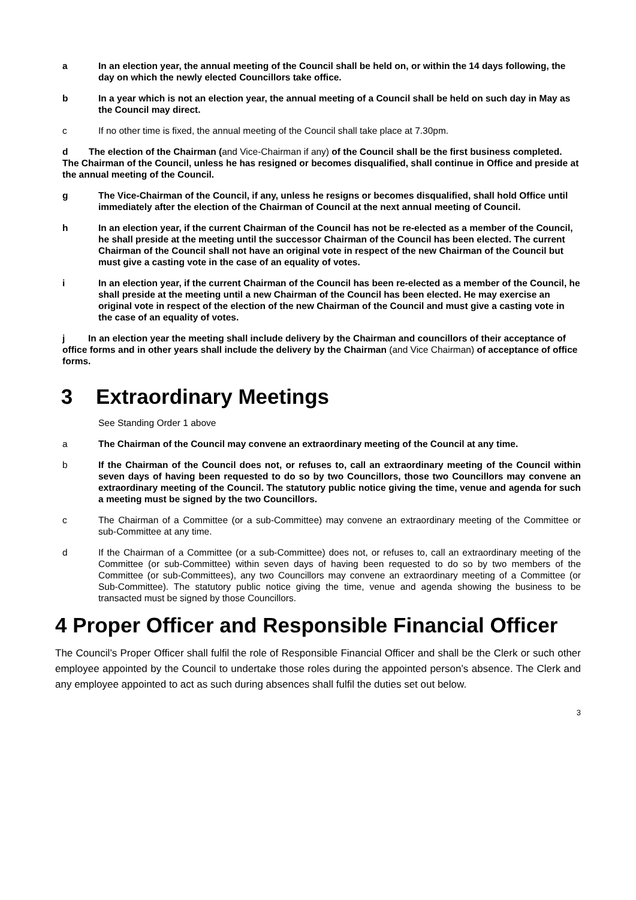a In an election year, the annual meeting of the Council shall be held on, or within the 14 days following, the day on which the newly elected Councillors take office.
b In a year which is not an election year, the annual meeting of a Council shall be held on such day in May as the Council may direct.
c If no other time is fixed, the annual meeting of the Council shall take place at 7.30pm.
d The election of the Chairman (and Vice-Chairman if any) of the Council shall be the first business completed. The Chairman of the Council, unless he has resigned or becomes disqualified, shall continue in Office and preside at the annual meeting of the Council.
g The Vice-Chairman of the Council, if any, unless he resigns or becomes disqualified, shall hold Office until immediately after the election of the Chairman of Council at the next annual meeting of Council.
h In an election year, if the current Chairman of the Council has not be re-elected as a member of the Council, he shall preside at the meeting until the successor Chairman of the Council has been elected. The current Chairman of the Council shall not have an original vote in respect of the new Chairman of the Council but must give a casting vote in the case of an equality of votes.
i In an election year, if the current Chairman of the Council has been re-elected as a member of the Council, he shall preside at the meeting until a new Chairman of the Council has been elected. He may exercise an original vote in respect of the election of the new Chairman of the Council and must give a casting vote in the case of an equality of votes.
j In an election year the meeting shall include delivery by the Chairman and councillors of their acceptance of office forms and in other years shall include the delivery by the Chairman (and Vice Chairman) of acceptance of office forms.
3 Extraordinary Meetings
See Standing Order 1 above
a The Chairman of the Council may convene an extraordinary meeting of the Council at any time.
b If the Chairman of the Council does not, or refuses to, call an extraordinary meeting of the Council within seven days of having been requested to do so by two Councillors, those two Councillors may convene an extraordinary meeting of the Council. The statutory public notice giving the time, venue and agenda for such a meeting must be signed by the two Councillors.
c The Chairman of a Committee (or a sub-Committee) may convene an extraordinary meeting of the Committee or sub-Committee at any time.
d If the Chairman of a Committee (or a sub-Committee) does not, or refuses to, call an extraordinary meeting of the Committee (or sub-Committee) within seven days of having been requested to do so by two members of the Committee (or sub-Committees), any two Councillors may convene an extraordinary meeting of a Committee (or Sub-Committee). The statutory public notice giving the time, venue and agenda showing the business to be transacted must be signed by those Councillors.
4 Proper Officer and Responsible Financial Officer
The Council’s Proper Officer shall fulfil the role of Responsible Financial Officer and shall be the Clerk or such other employee appointed by the Council to undertake those roles during the appointed person’s absence. The Clerk and any employee appointed to act as such during absences shall fulfil the duties set out below.
3